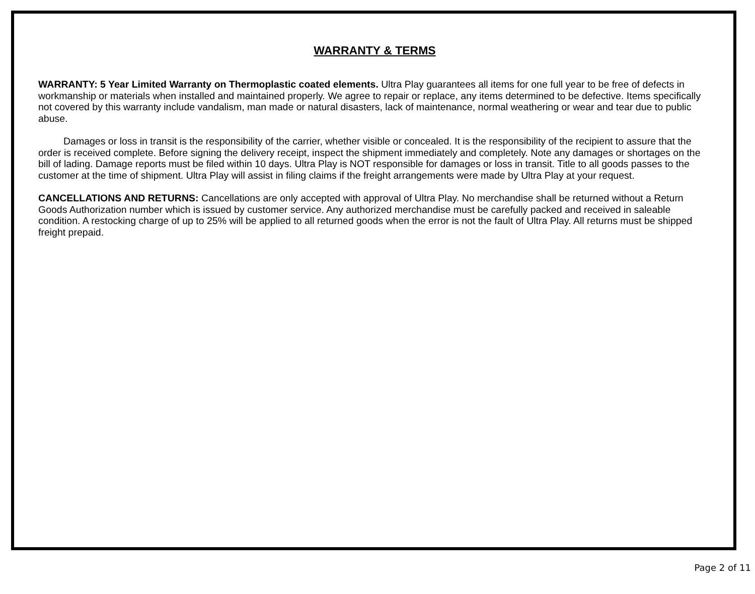WARRANTY & TERMS
WARRANTY: 5 Year Limited Warranty on Thermoplastic coated elements. Ultra Play guarantees all items for one full year to be free of defects in workmanship or materials when installed and maintained properly. We agree to repair or replace, any items determined to be defective. Items specifically not covered by this warranty include vandalism, man made or natural disasters, lack of maintenance, normal weathering or wear and tear due to public abuse.
Damages or loss in transit is the responsibility of the carrier, whether visible or concealed. It is the responsibility of the recipient to assure that the order is received complete. Before signing the delivery receipt, inspect the shipment immediately and completely. Note any damages or shortages on the bill of lading. Damage reports must be filed within 10 days. Ultra Play is NOT responsible for damages or loss in transit. Title to all goods passes to the customer at the time of shipment. Ultra Play will assist in filing claims if the freight arrangements were made by Ultra Play at your request.
CANCELLATIONS AND RETURNS: Cancellations are only accepted with approval of Ultra Play. No merchandise shall be returned without a Return Goods Authorization number which is issued by customer service. Any authorized merchandise must be carefully packed and received in saleable condition. A restocking charge of up to 25% will be applied to all returned goods when the error is not the fault of Ultra Play. All returns must be shipped freight prepaid.
Page 2 of 11